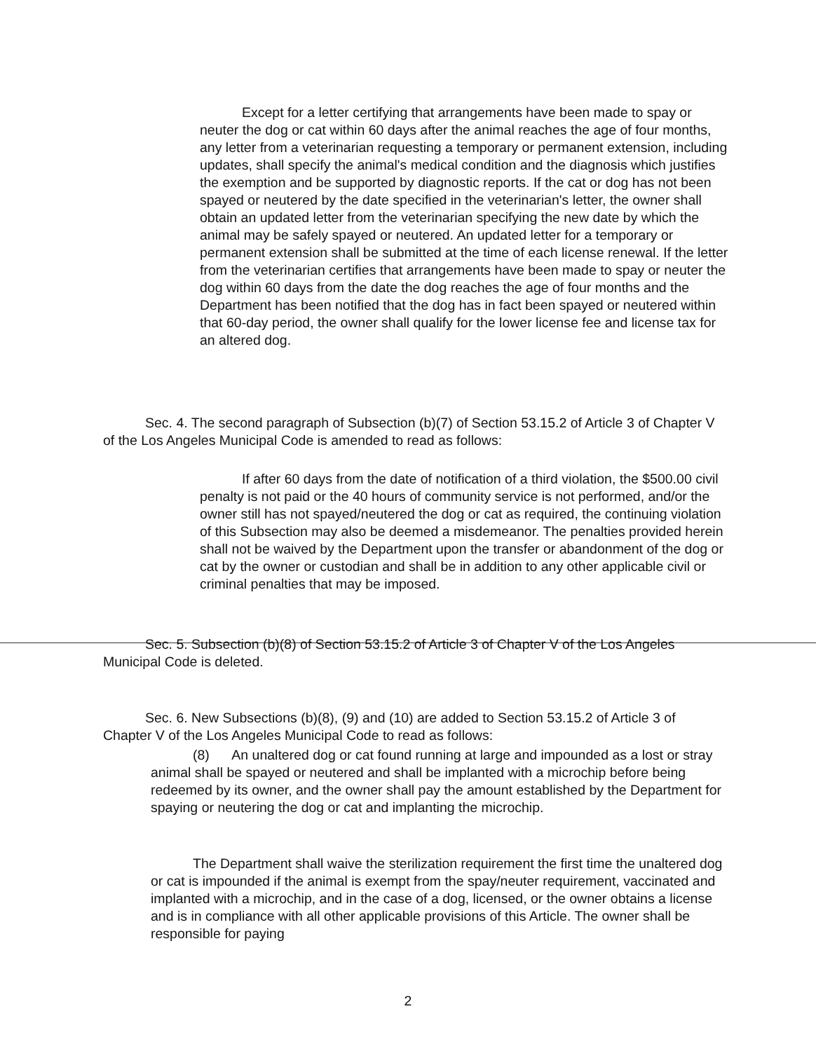Except for a letter certifying that arrangements have been made to spay or neuter the dog or cat within 60 days after the animal reaches the age of four months, any letter from a veterinarian requesting a temporary or permanent extension, including updates, shall specify the animal's medical condition and the diagnosis which justifies the exemption and be supported by diagnostic reports. If the cat or dog has not been spayed or neutered by the date specified in the veterinarian's letter, the owner shall obtain an updated letter from the veterinarian specifying the new date by which the animal may be safely spayed or neutered. An updated letter for a temporary or permanent extension shall be submitted at the time of each license renewal. If the letter from the veterinarian certifies that arrangements have been made to spay or neuter the dog within 60 days from the date the dog reaches the age of four months and the Department has been notified that the dog has in fact been spayed or neutered within that 60-day period, the owner shall qualify for the lower license fee and license tax for an altered dog.
Sec. 4. The second paragraph of Subsection (b)(7) of Section 53.15.2 of Article 3 of Chapter V of the Los Angeles Municipal Code is amended to read as follows:
If after 60 days from the date of notification of a third violation, the $500.00 civil penalty is not paid or the 40 hours of community service is not performed, and/or the owner still has not spayed/neutered the dog or cat as required, the continuing violation of this Subsection may also be deemed a misdemeanor. The penalties provided herein shall not be waived by the Department upon the transfer or abandonment of the dog or cat by the owner or custodian and shall be in addition to any other applicable civil or criminal penalties that may be imposed.
Sec. 5. Subsection (b)(8) of Section 53.15.2 of Article 3 of Chapter V of the Los Angeles Municipal Code is deleted.
Sec. 6. New Subsections (b)(8), (9) and (10) are added to Section 53.15.2 of Article 3 of Chapter V of the Los Angeles Municipal Code to read as follows:
(8) An unaltered dog or cat found running at large and impounded as a lost or stray animal shall be spayed or neutered and shall be implanted with a microchip before being redeemed by its owner, and the owner shall pay the amount established by the Department for spaying or neutering the dog or cat and implanting the microchip.
The Department shall waive the sterilization requirement the first time the unaltered dog or cat is impounded if the animal is exempt from the spay/neuter requirement, vaccinated and implanted with a microchip, and in the case of a dog, licensed, or the owner obtains a license and is in compliance with all other applicable provisions of this Article. The owner shall be responsible for paying
2